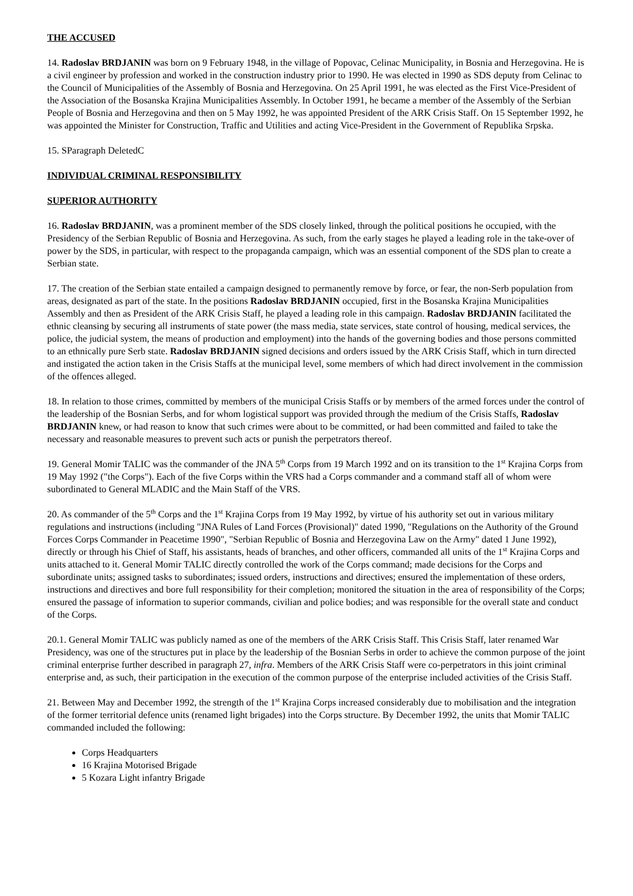THE ACCUSED
14. Radoslav BRDJANIN was born on 9 February 1948, in the village of Popovac, Celinac Municipality, in Bosnia and Herzegovina. He is a civil engineer by profession and worked in the construction industry prior to 1990. He was elected in 1990 as SDS deputy from Celinac to the Council of Municipalities of the Assembly of Bosnia and Herzegovina. On 25 April 1991, he was elected as the First Vice-President of the Association of the Bosanska Krajina Municipalities Assembly. In October 1991, he became a member of the Assembly of the Serbian People of Bosnia and Herzegovina and then on 5 May 1992, he was appointed President of the ARK Crisis Staff. On 15 September 1992, he was appointed the Minister for Construction, Traffic and Utilities and acting Vice-President in the Government of Republika Srpska.
15. SParagraph DeletedC
INDIVIDUAL CRIMINAL RESPONSIBILITY
SUPERIOR AUTHORITY
16. Radoslav BRDJANIN, was a prominent member of the SDS closely linked, through the political positions he occupied, with the Presidency of the Serbian Republic of Bosnia and Herzegovina. As such, from the early stages he played a leading role in the take-over of power by the SDS, in particular, with respect to the propaganda campaign, which was an essential component of the SDS plan to create a Serbian state.
17. The creation of the Serbian state entailed a campaign designed to permanently remove by force, or fear, the non-Serb population from areas, designated as part of the state. In the positions Radoslav BRDJANIN occupied, first in the Bosanska Krajina Municipalities Assembly and then as President of the ARK Crisis Staff, he played a leading role in this campaign. Radoslav BRDJANIN facilitated the ethnic cleansing by securing all instruments of state power (the mass media, state services, state control of housing, medical services, the police, the judicial system, the means of production and employment) into the hands of the governing bodies and those persons committed to an ethnically pure Serb state. Radoslav BRDJANIN signed decisions and orders issued by the ARK Crisis Staff, which in turn directed and instigated the action taken in the Crisis Staffs at the municipal level, some members of which had direct involvement in the commission of the offences alleged.
18. In relation to those crimes, committed by members of the municipal Crisis Staffs or by members of the armed forces under the control of the leadership of the Bosnian Serbs, and for whom logistical support was provided through the medium of the Crisis Staffs, Radoslav BRDJANIN knew, or had reason to know that such crimes were about to be committed, or had been committed and failed to take the necessary and reasonable measures to prevent such acts or punish the perpetrators thereof.
19. General Momir TALIC was the commander of the JNA 5<sup>th</sup> Corps from 19 March 1992 and on its transition to the 1<sup>st</sup> Krajina Corps from 19 May 1992 ("the Corps"). Each of the five Corps within the VRS had a Corps commander and a command staff all of whom were subordinated to General MLADIC and the Main Staff of the VRS.
20. As commander of the 5<sup>th</sup> Corps and the 1<sup>st</sup> Krajina Corps from 19 May 1992, by virtue of his authority set out in various military regulations and instructions (including "JNA Rules of Land Forces (Provisional)" dated 1990, "Regulations on the Authority of the Ground Forces Corps Commander in Peacetime 1990", "Serbian Republic of Bosnia and Herzegovina Law on the Army" dated 1 June 1992), directly or through his Chief of Staff, his assistants, heads of branches, and other officers, commanded all units of the 1<sup>st</sup> Krajina Corps and units attached to it. General Momir TALIC directly controlled the work of the Corps command; made decisions for the Corps and subordinate units; assigned tasks to subordinates; issued orders, instructions and directives; ensured the implementation of these orders, instructions and directives and bore full responsibility for their completion; monitored the situation in the area of responsibility of the Corps; ensured the passage of information to superior commands, civilian and police bodies; and was responsible for the overall state and conduct of the Corps.
20.1. General Momir TALIC was publicly named as one of the members of the ARK Crisis Staff. This Crisis Staff, later renamed War Presidency, was one of the structures put in place by the leadership of the Bosnian Serbs in order to achieve the common purpose of the joint criminal enterprise further described in paragraph 27, infra. Members of the ARK Crisis Staff were co-perpetrators in this joint criminal enterprise and, as such, their participation in the execution of the common purpose of the enterprise included activities of the Crisis Staff.
21. Between May and December 1992, the strength of the 1<sup>st</sup> Krajina Corps increased considerably due to mobilisation and the integration of the former territorial defence units (renamed light brigades) into the Corps structure. By December 1992, the units that Momir TALIC commanded included the following:
Corps Headquarters
16 Krajina Motorised Brigade
5 Kozara Light infantry Brigade